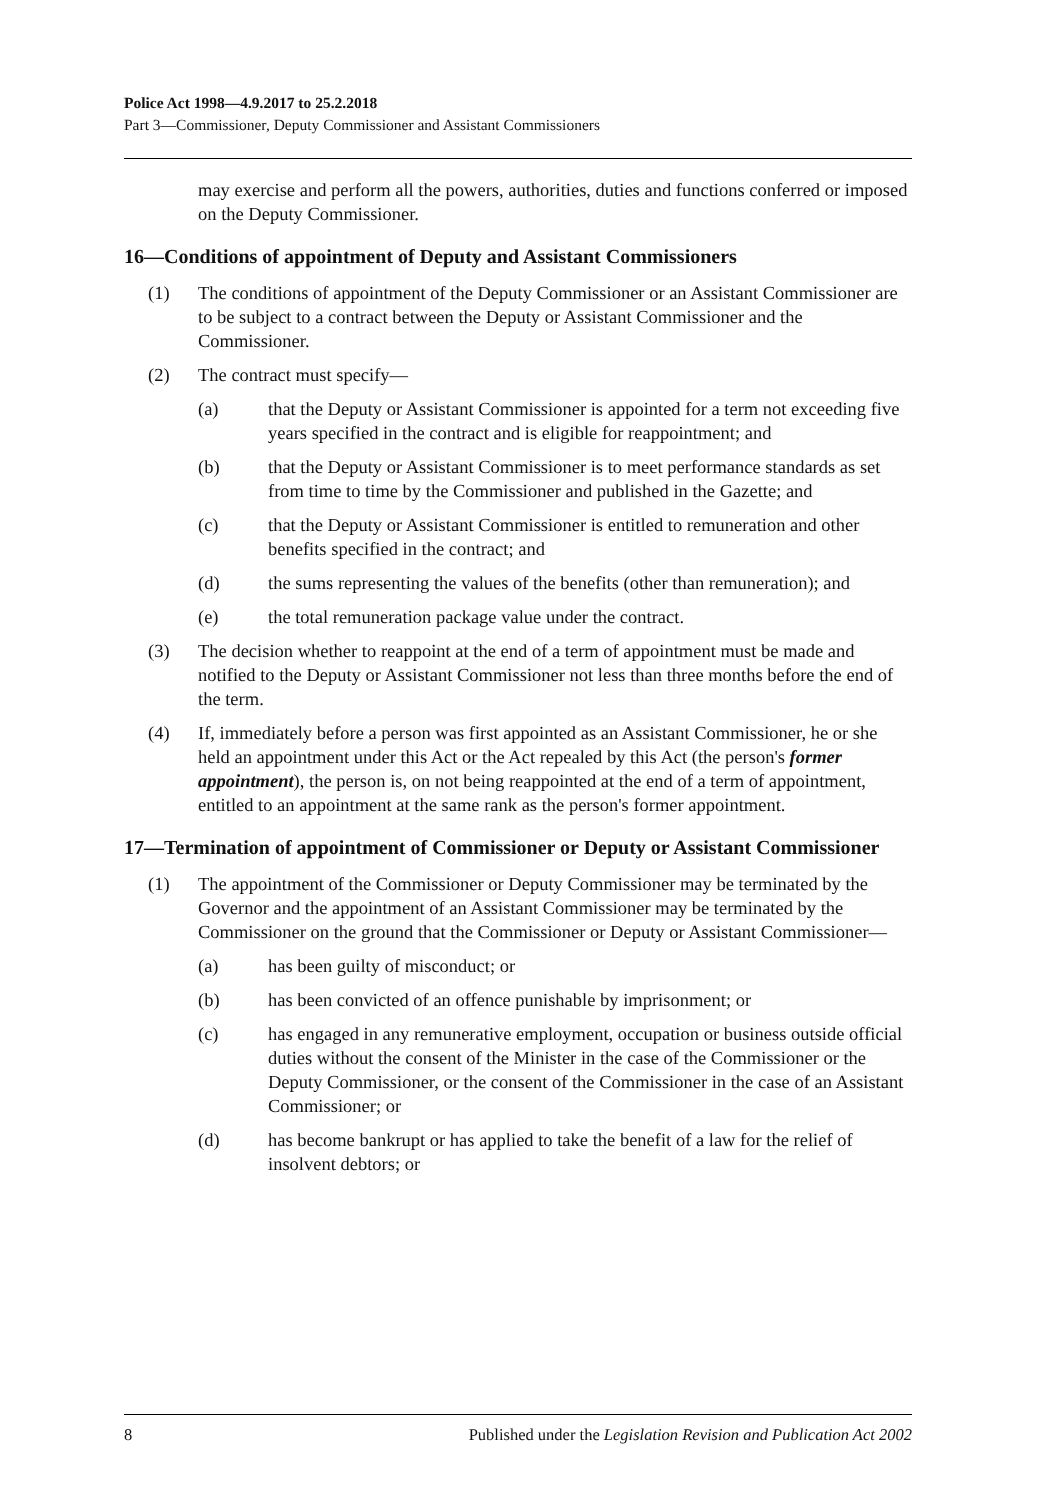Police Act 1998—4.9.2017 to 25.2.2018
Part 3—Commissioner, Deputy Commissioner and Assistant Commissioners
may exercise and perform all the powers, authorities, duties and functions conferred or imposed on the Deputy Commissioner.
16—Conditions of appointment of Deputy and Assistant Commissioners
(1) The conditions of appointment of the Deputy Commissioner or an Assistant Commissioner are to be subject to a contract between the Deputy or Assistant Commissioner and the Commissioner.
(2) The contract must specify—
(a) that the Deputy or Assistant Commissioner is appointed for a term not exceeding five years specified in the contract and is eligible for reappointment; and
(b) that the Deputy or Assistant Commissioner is to meet performance standards as set from time to time by the Commissioner and published in the Gazette; and
(c) that the Deputy or Assistant Commissioner is entitled to remuneration and other benefits specified in the contract; and
(d) the sums representing the values of the benefits (other than remuneration); and
(e) the total remuneration package value under the contract.
(3) The decision whether to reappoint at the end of a term of appointment must be made and notified to the Deputy or Assistant Commissioner not less than three months before the end of the term.
(4) If, immediately before a person was first appointed as an Assistant Commissioner, he or she held an appointment under this Act or the Act repealed by this Act (the person's former appointment), the person is, on not being reappointed at the end of a term of appointment, entitled to an appointment at the same rank as the person's former appointment.
17—Termination of appointment of Commissioner or Deputy or Assistant Commissioner
(1) The appointment of the Commissioner or Deputy Commissioner may be terminated by the Governor and the appointment of an Assistant Commissioner may be terminated by the Commissioner on the ground that the Commissioner or Deputy or Assistant Commissioner—
(a) has been guilty of misconduct; or
(b) has been convicted of an offence punishable by imprisonment; or
(c) has engaged in any remunerative employment, occupation or business outside official duties without the consent of the Minister in the case of the Commissioner or the Deputy Commissioner, or the consent of the Commissioner in the case of an Assistant Commissioner; or
(d) has become bankrupt or has applied to take the benefit of a law for the relief of insolvent debtors; or
8 Published under the Legislation Revision and Publication Act 2002